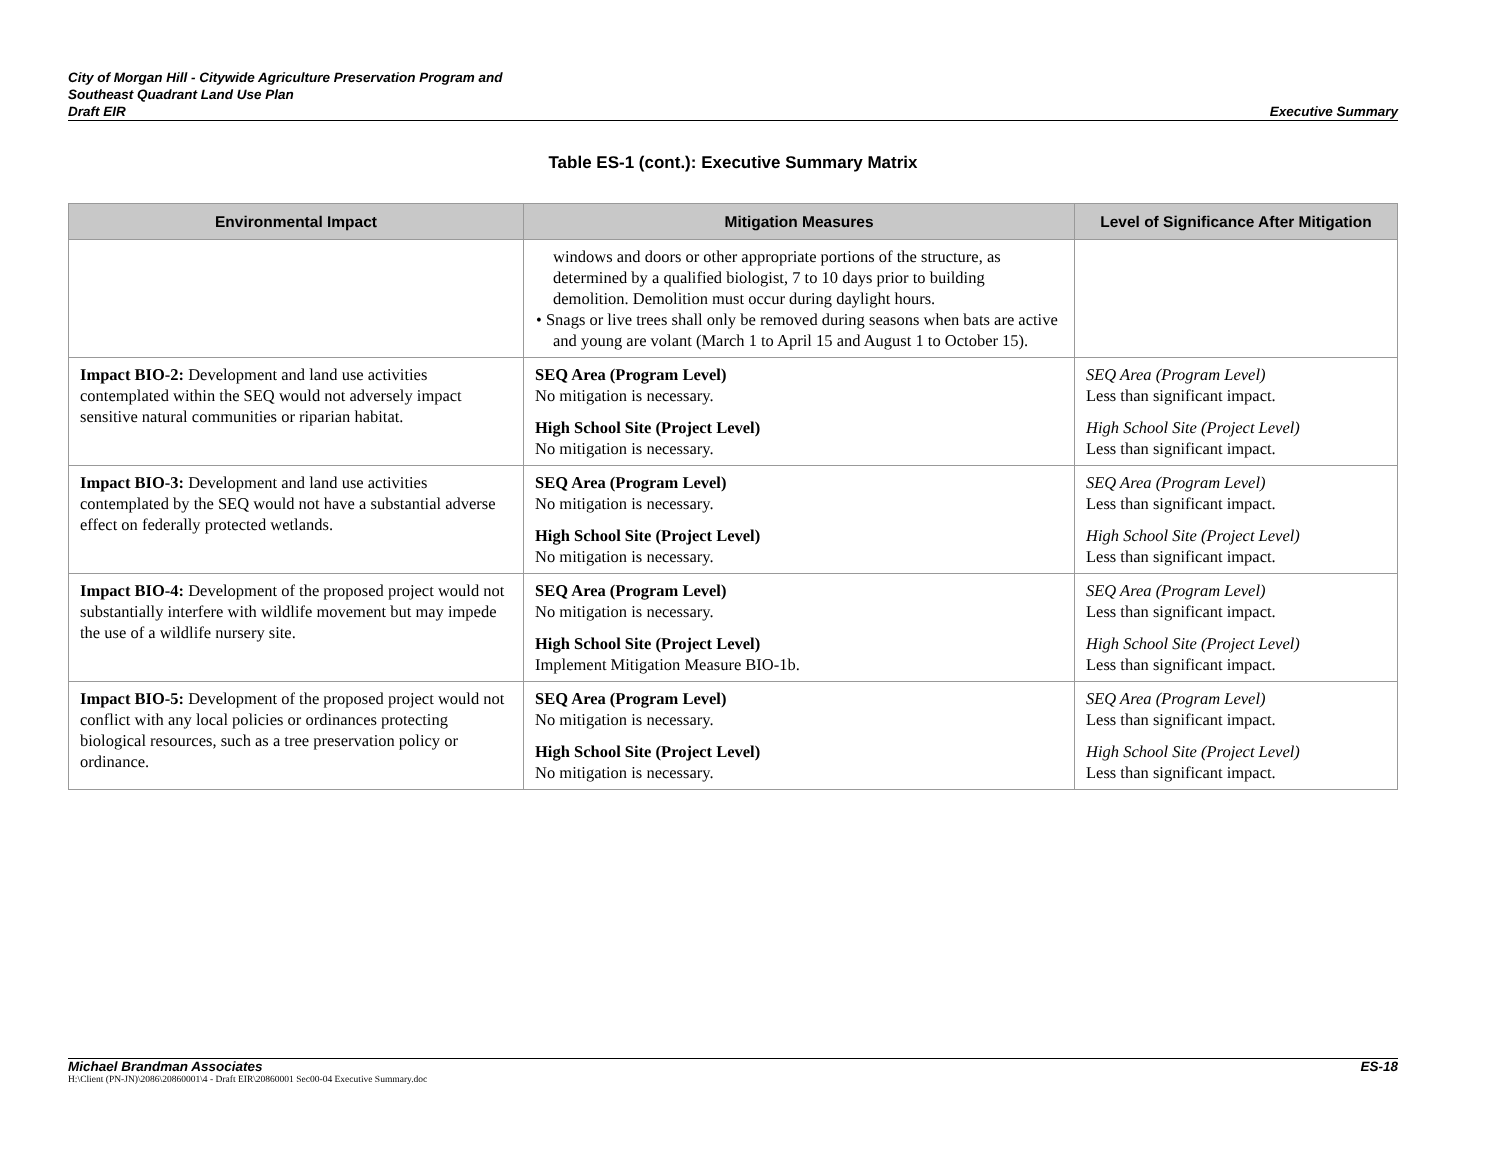City of Morgan Hill - Citywide Agriculture Preservation Program and
Southeast Quadrant Land Use Plan
Draft EIR
Executive Summary
Table ES-1 (cont.): Executive Summary Matrix
| Environmental Impact | Mitigation Measures | Level of Significance After Mitigation |
| --- | --- | --- |
| | windows and doors or other appropriate portions of the structure, as determined by a qualified biologist, 7 to 10 days prior to building demolition. Demolition must occur during daylight hours. • Snags or live trees shall only be removed during seasons when bats are active and young are volant (March 1 to April 15 and August 1 to October 15). | |
| Impact BIO-2: Development and land use activities contemplated within the SEQ would not adversely impact sensitive natural communities or riparian habitat. | SEQ Area (Program Level) No mitigation is necessary. High School Site (Project Level) No mitigation is necessary. | SEQ Area (Program Level) Less than significant impact. High School Site (Project Level) Less than significant impact. |
| Impact BIO-3: Development and land use activities contemplated by the SEQ would not have a substantial adverse effect on federally protected wetlands. | SEQ Area (Program Level) No mitigation is necessary. High School Site (Project Level) No mitigation is necessary. | SEQ Area (Program Level) Less than significant impact. High School Site (Project Level) Less than significant impact. |
| Impact BIO-4: Development of the proposed project would not substantially interfere with wildlife movement but may impede the use of a wildlife nursery site. | SEQ Area (Program Level) No mitigation is necessary. High School Site (Project Level) Implement Mitigation Measure BIO-1b. | SEQ Area (Program Level) Less than significant impact. High School Site (Project Level) Less than significant impact. |
| Impact BIO-5: Development of the proposed project would not conflict with any local policies or ordinances protecting biological resources, such as a tree preservation policy or ordinance. | SEQ Area (Program Level) No mitigation is necessary. High School Site (Project Level) No mitigation is necessary. | SEQ Area (Program Level) Less than significant impact. High School Site (Project Level) Less than significant impact. |
Michael Brandman Associates ES-18
H:\Client (PN-JN)\2086\20860001\4 - Draft EIR\20860001 Sec00-04 Executive Summary.doc